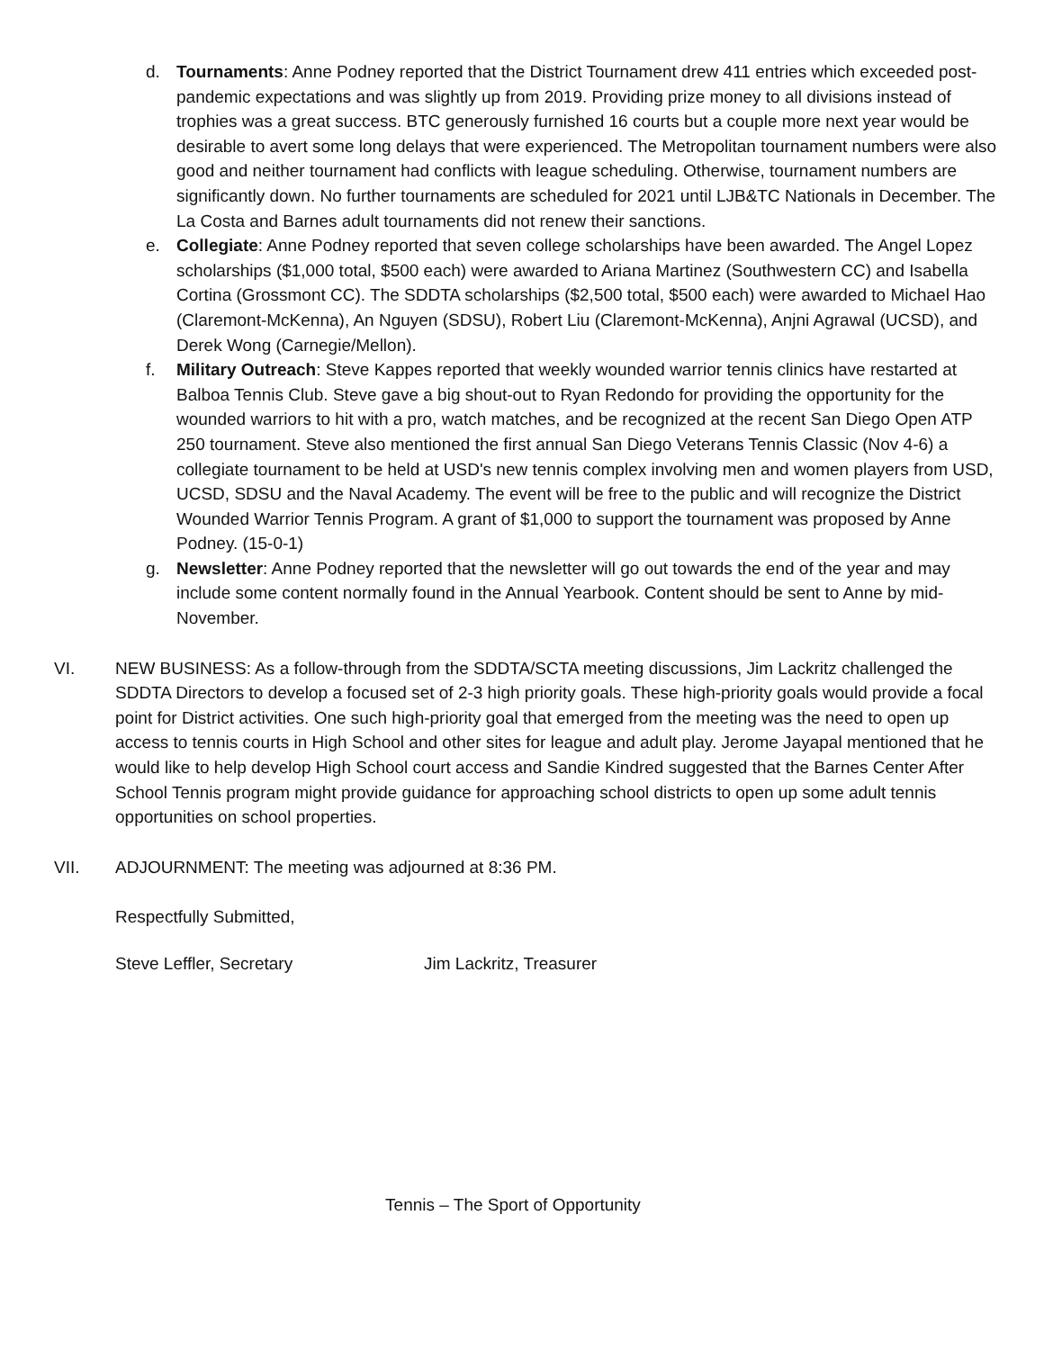d. Tournaments: Anne Podney reported that the District Tournament drew 411 entries which exceeded post-pandemic expectations and was slightly up from 2019. Providing prize money to all divisions instead of trophies was a great success. BTC generously furnished 16 courts but a couple more next year would be desirable to avert some long delays that were experienced. The Metropolitan tournament numbers were also good and neither tournament had conflicts with league scheduling. Otherwise, tournament numbers are significantly down. No further tournaments are scheduled for 2021 until LJB&TC Nationals in December. The La Costa and Barnes adult tournaments did not renew their sanctions.
e. Collegiate: Anne Podney reported that seven college scholarships have been awarded. The Angel Lopez scholarships ($1,000 total, $500 each) were awarded to Ariana Martinez (Southwestern CC) and Isabella Cortina (Grossmont CC). The SDDTA scholarships ($2,500 total, $500 each) were awarded to Michael Hao (Claremont-McKenna), An Nguyen (SDSU), Robert Liu (Claremont-McKenna), Anjni Agrawal (UCSD), and Derek Wong (Carnegie/Mellon).
f. Military Outreach: Steve Kappes reported that weekly wounded warrior tennis clinics have restarted at Balboa Tennis Club. Steve gave a big shout-out to Ryan Redondo for providing the opportunity for the wounded warriors to hit with a pro, watch matches, and be recognized at the recent San Diego Open ATP 250 tournament. Steve also mentioned the first annual San Diego Veterans Tennis Classic (Nov 4-6) a collegiate tournament to be held at USD's new tennis complex involving men and women players from USD, UCSD, SDSU and the Naval Academy. The event will be free to the public and will recognize the District Wounded Warrior Tennis Program. A grant of $1,000 to support the tournament was proposed by Anne Podney. (15-0-1)
g. Newsletter: Anne Podney reported that the newsletter will go out towards the end of the year and may include some content normally found in the Annual Yearbook. Content should be sent to Anne by mid-November.
VI. NEW BUSINESS: As a follow-through from the SDDTA/SCTA meeting discussions, Jim Lackritz challenged the SDDTA Directors to develop a focused set of 2-3 high priority goals. These high-priority goals would provide a focal point for District activities. One such high-priority goal that emerged from the meeting was the need to open up access to tennis courts in High School and other sites for league and adult play. Jerome Jayapal mentioned that he would like to help develop High School court access and Sandie Kindred suggested that the Barnes Center After School Tennis program might provide guidance for approaching school districts to open up some adult tennis opportunities on school properties.
VII. ADJOURNMENT: The meeting was adjourned at 8:36 PM.
Respectfully Submitted,
Steve Leffler, Secretary Jim Lackritz, Treasurer
Tennis – The Sport of Opportunity